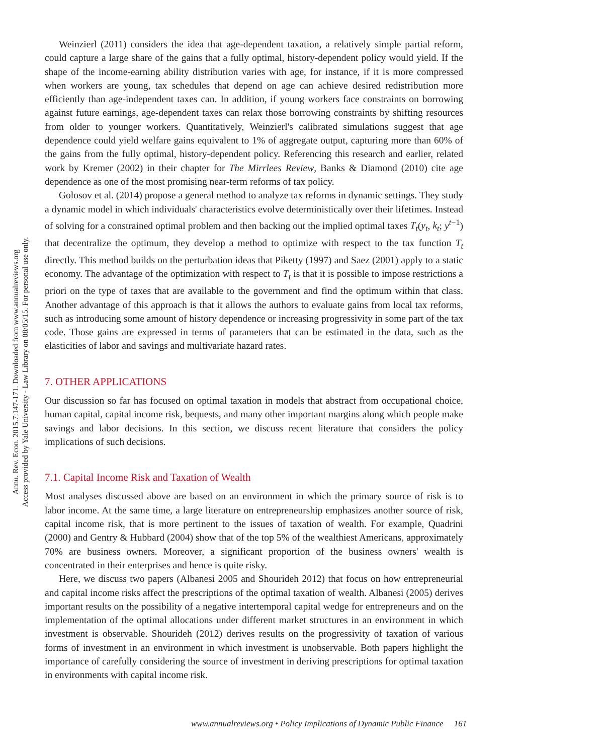Annu. Rev. Econ. 2015.7:147-171. Downloaded from www.annualreviews.org
Access provided by Yale University - Law Library on 08/05/15. For personal use only.
Weinzierl (2011) considers the idea that age-dependent taxation, a relatively simple partial reform, could capture a large share of the gains that a fully optimal, history-dependent policy would yield. If the shape of the income-earning ability distribution varies with age, for instance, if it is more compressed when workers are young, tax schedules that depend on age can achieve desired redistribution more efficiently than age-independent taxes can. In addition, if young workers face constraints on borrowing against future earnings, age-dependent taxes can relax those borrowing constraints by shifting resources from older to younger workers. Quantitatively, Weinzierl's calibrated simulations suggest that age dependence could yield welfare gains equivalent to 1% of aggregate output, capturing more than 60% of the gains from the fully optimal, history-dependent policy. Referencing this research and earlier, related work by Kremer (2002) in their chapter for The Mirrlees Review, Banks & Diamond (2010) cite age dependence as one of the most promising near-term reforms of tax policy.
Golosov et al. (2014) propose a general method to analyze tax reforms in dynamic settings. They study a dynamic model in which individuals' characteristics evolve deterministically over their lifetimes. Instead of solving for a constrained optimal problem and then backing out the implied optimal taxes T<sub>t</sub>(y<sub>t</sub>, k<sub>t</sub>; y<sup>t−1</sup>) that decentralize the optimum, they develop a method to optimize with respect to the tax function T<sub>t</sub> directly. This method builds on the perturbation ideas that Piketty (1997) and Saez (2001) apply to a static economy. The advantage of the optimization with respect to T<sub>t</sub> is that it is possible to impose restrictions a priori on the type of taxes that are available to the government and find the optimum within that class. Another advantage of this approach is that it allows the authors to evaluate gains from local tax reforms, such as introducing some amount of history dependence or increasing progressivity in some part of the tax code. Those gains are expressed in terms of parameters that can be estimated in the data, such as the elasticities of labor and savings and multivariate hazard rates.
7. OTHER APPLICATIONS
Our discussion so far has focused on optimal taxation in models that abstract from occupational choice, human capital, capital income risk, bequests, and many other important margins along which people make savings and labor decisions. In this section, we discuss recent literature that considers the policy implications of such decisions.
7.1. Capital Income Risk and Taxation of Wealth
Most analyses discussed above are based on an environment in which the primary source of risk is to labor income. At the same time, a large literature on entrepreneurship emphasizes another source of risk, capital income risk, that is more pertinent to the issues of taxation of wealth. For example, Quadrini (2000) and Gentry & Hubbard (2004) show that of the top 5% of the wealthiest Americans, approximately 70% are business owners. Moreover, a significant proportion of the business owners' wealth is concentrated in their enterprises and hence is quite risky.
Here, we discuss two papers (Albanesi 2005 and Shourideh 2012) that focus on how entrepreneurial and capital income risks affect the prescriptions of the optimal taxation of wealth. Albanesi (2005) derives important results on the possibility of a negative intertemporal capital wedge for entrepreneurs and on the implementation of the optimal allocations under different market structures in an environment in which investment is observable. Shourideh (2012) derives results on the progressivity of taxation of various forms of investment in an environment in which investment is unobservable. Both papers highlight the importance of carefully considering the source of investment in deriving prescriptions for optimal taxation in environments with capital income risk.
www.annualreviews.org • Policy Implications of Dynamic Public Finance 161